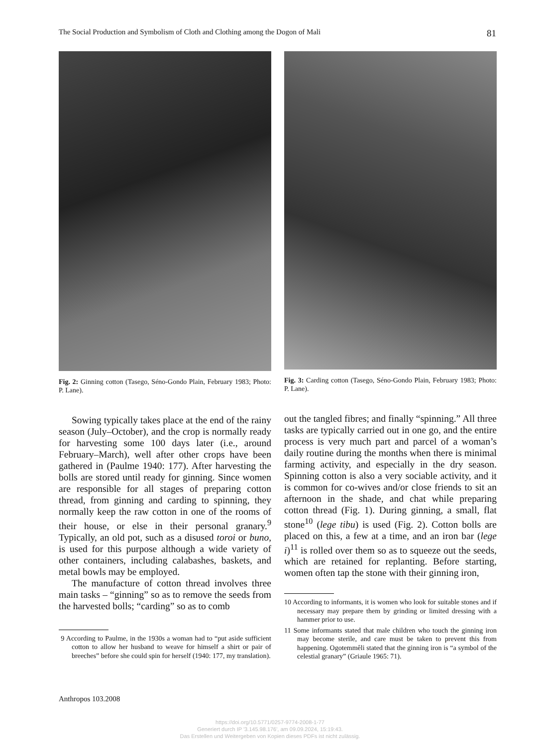The Social Production and Symbolism of Cloth and Clothing among the Dogon of Mali 81
Fig. 2: Ginning cotton (Tasego, Séno-Gondo Plain, February 1983; Photo: P. Lane).
Sowing typically takes place at the end of the rainy season (July–October), and the crop is normally ready for harvesting some 100 days later (i.e., around February–March), well after other crops have been gathered in (Paulme 1940: 177). After harvesting the bolls are stored until ready for ginning. Since women are responsible for all stages of preparing cotton thread, from ginning and carding to spinning, they normally keep the raw cotton in one of the rooms of their house, or else in their personal granary.<sup>9</sup> Typically, an old pot, such as a disused toroi or buno, is used for this purpose although a wide variety of other containers, including calabashes, baskets, and metal bowls may be employed.
The manufacture of cotton thread involves three main tasks – “ginning” so as to remove the seeds from the harvested bolls; “carding” so as to comb
9 According to Paulme, in the 1930s a woman had to “put aside sufficient cotton to allow her husband to weave for himself a shirt or pair of breeches” before she could spin for herself (1940: 177, my translation).
Fig. 3: Carding cotton (Tasego, Séno-Gondo Plain, February 1983; Photo: P. Lane).
out the tangled fibres; and finally “spinning.” All three tasks are typically carried out in one go, and the entire process is very much part and parcel of a woman’s daily routine during the months when there is minimal farming activity, and especially in the dry season. Spinning cotton is also a very sociable activity, and it is common for co-wives and/or close friends to sit an afternoon in the shade, and chat while preparing cotton thread (Fig. 1). During ginning, a small, flat stone<sup>10</sup> (lege tibu) is used (Fig. 2). Cotton bolls are placed on this, a few at a time, and an iron bar (lege i)<sup>11</sup> is rolled over them so as to squeeze out the seeds, which are retained for replanting. Before starting, women often tap the stone with their ginning iron,
10 According to informants, it is women who look for suitable stones and if necessary may prepare them by grinding or limited dressing with a hammer prior to use.
11 Some informants stated that male children who touch the ginning iron may become sterile, and care must be taken to prevent this from happening. Ogotemmêli stated that the ginning iron is “a symbol of the celestial granary” (Griaule 1965: 71).
Anthropos 103.2008
https://doi.org/10.5771/0257-9774-2008-1-77
Generiert durch IP '3.145.98.176', am 09.09.2024, 15:19:43.
Das Erstellen und Weitergeben von Kopien dieses PDFs ist nicht zulässig.